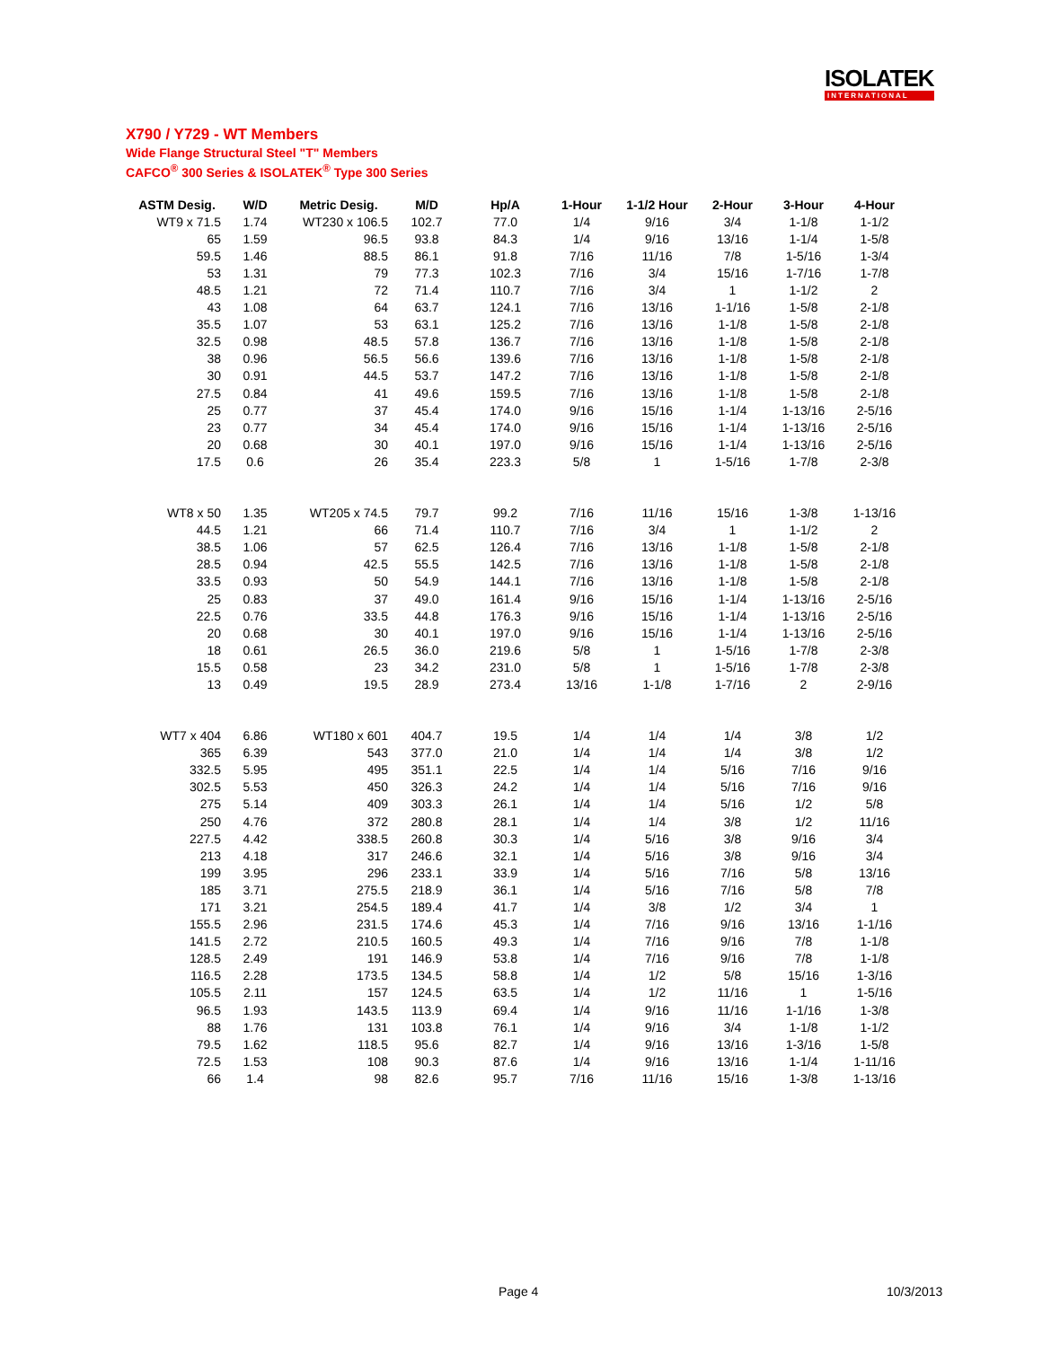ISOLATEK
INTERNATIONAL
X790 / Y729 - WT Members
Wide Flange Structural Steel "T" Members
CAFCO<sup>®</sup> 300 Series & ISOLATEK<sup>®</sup> Type 300 Series
| ASTM Desig. | W/D | Metric Desig. | M/D | Hp/A | 1-Hour | 1-1/2 Hour | 2-Hour | 3-Hour | 4-Hour |
| --- | --- | --- | --- | --- | --- | --- | --- | --- | --- |
| WT9 x 71.5 | 1.74 | WT230 x 106.5 | 102.7 | 77.0 | 1/4 | 9/16 | 3/4 | 1-1/8 | 1-1/2 |
| 65 | 1.59 | 96.5 | 93.8 | 84.3 | 1/4 | 9/16 | 13/16 | 1-1/4 | 1-5/8 |
| 59.5 | 1.46 | 88.5 | 86.1 | 91.8 | 7/16 | 11/16 | 7/8 | 1-5/16 | 1-3/4 |
| 53 | 1.31 | 79 | 77.3 | 102.3 | 7/16 | 3/4 | 15/16 | 1-7/16 | 1-7/8 |
| 48.5 | 1.21 | 72 | 71.4 | 110.7 | 7/16 | 3/4 | 1 | 1-1/2 | 2 |
| 43 | 1.08 | 64 | 63.7 | 124.1 | 7/16 | 13/16 | 1-1/16 | 1-5/8 | 2-1/8 |
| 35.5 | 1.07 | 53 | 63.1 | 125.2 | 7/16 | 13/16 | 1-1/8 | 1-5/8 | 2-1/8 |
| 32.5 | 0.98 | 48.5 | 57.8 | 136.7 | 7/16 | 13/16 | 1-1/8 | 1-5/8 | 2-1/8 |
| 38 | 0.96 | 56.5 | 56.6 | 139.6 | 7/16 | 13/16 | 1-1/8 | 1-5/8 | 2-1/8 |
| 30 | 0.91 | 44.5 | 53.7 | 147.2 | 7/16 | 13/16 | 1-1/8 | 1-5/8 | 2-1/8 |
| 27.5 | 0.84 | 41 | 49.6 | 159.5 | 7/16 | 13/16 | 1-1/8 | 1-5/8 | 2-1/8 |
| 25 | 0.77 | 37 | 45.4 | 174.0 | 9/16 | 15/16 | 1-1/4 | 1-13/16 | 2-5/16 |
| 23 | 0.77 | 34 | 45.4 | 174.0 | 9/16 | 15/16 | 1-1/4 | 1-13/16 | 2-5/16 |
| 20 | 0.68 | 30 | 40.1 | 197.0 | 9/16 | 15/16 | 1-1/4 | 1-13/16 | 2-5/16 |
| 17.5 | 0.6 | 26 | 35.4 | 223.3 | 5/8 | 1 | 1-5/16 | 1-7/8 | 2-3/8 |
| WT8 x 50 | 1.35 | WT205 x 74.5 | 79.7 | 99.2 | 7/16 | 11/16 | 15/16 | 1-3/8 | 1-13/16 |
| 44.5 | 1.21 | 66 | 71.4 | 110.7 | 7/16 | 3/4 | 1 | 1-1/2 | 2 |
| 38.5 | 1.06 | 57 | 62.5 | 126.4 | 7/16 | 13/16 | 1-1/8 | 1-5/8 | 2-1/8 |
| 28.5 | 0.94 | 42.5 | 55.5 | 142.5 | 7/16 | 13/16 | 1-1/8 | 1-5/8 | 2-1/8 |
| 33.5 | 0.93 | 50 | 54.9 | 144.1 | 7/16 | 13/16 | 1-1/8 | 1-5/8 | 2-1/8 |
| 25 | 0.83 | 37 | 49.0 | 161.4 | 9/16 | 15/16 | 1-1/4 | 1-13/16 | 2-5/16 |
| 22.5 | 0.76 | 33.5 | 44.8 | 176.3 | 9/16 | 15/16 | 1-1/4 | 1-13/16 | 2-5/16 |
| 20 | 0.68 | 30 | 40.1 | 197.0 | 9/16 | 15/16 | 1-1/4 | 1-13/16 | 2-5/16 |
| 18 | 0.61 | 26.5 | 36.0 | 219.6 | 5/8 | 1 | 1-5/16 | 1-7/8 | 2-3/8 |
| 15.5 | 0.58 | 23 | 34.2 | 231.0 | 5/8 | 1 | 1-5/16 | 1-7/8 | 2-3/8 |
| 13 | 0.49 | 19.5 | 28.9 | 273.4 | 13/16 | 1-1/8 | 1-7/16 | 2 | 2-9/16 |
| WT7 x 404 | 6.86 | WT180 x 601 | 404.7 | 19.5 | 1/4 | 1/4 | 1/4 | 3/8 | 1/2 |
| 365 | 6.39 | 543 | 377.0 | 21.0 | 1/4 | 1/4 | 1/4 | 3/8 | 1/2 |
| 332.5 | 5.95 | 495 | 351.1 | 22.5 | 1/4 | 1/4 | 5/16 | 7/16 | 9/16 |
| 302.5 | 5.53 | 450 | 326.3 | 24.2 | 1/4 | 1/4 | 5/16 | 7/16 | 9/16 |
| 275 | 5.14 | 409 | 303.3 | 26.1 | 1/4 | 1/4 | 5/16 | 1/2 | 5/8 |
| 250 | 4.76 | 372 | 280.8 | 28.1 | 1/4 | 1/4 | 3/8 | 1/2 | 11/16 |
| 227.5 | 4.42 | 338.5 | 260.8 | 30.3 | 1/4 | 5/16 | 3/8 | 9/16 | 3/4 |
| 213 | 4.18 | 317 | 246.6 | 32.1 | 1/4 | 5/16 | 3/8 | 9/16 | 3/4 |
| 199 | 3.95 | 296 | 233.1 | 33.9 | 1/4 | 5/16 | 7/16 | 5/8 | 13/16 |
| 185 | 3.71 | 275.5 | 218.9 | 36.1 | 1/4 | 5/16 | 7/16 | 5/8 | 7/8 |
| 171 | 3.21 | 254.5 | 189.4 | 41.7 | 1/4 | 3/8 | 1/2 | 3/4 | 1 |
| 155.5 | 2.96 | 231.5 | 174.6 | 45.3 | 1/4 | 7/16 | 9/16 | 13/16 | 1-1/16 |
| 141.5 | 2.72 | 210.5 | 160.5 | 49.3 | 1/4 | 7/16 | 9/16 | 7/8 | 1-1/8 |
| 128.5 | 2.49 | 191 | 146.9 | 53.8 | 1/4 | 7/16 | 9/16 | 7/8 | 1-1/8 |
| 116.5 | 2.28 | 173.5 | 134.5 | 58.8 | 1/4 | 1/2 | 5/8 | 15/16 | 1-3/16 |
| 105.5 | 2.11 | 157 | 124.5 | 63.5 | 1/4 | 1/2 | 11/16 | 1 | 1-5/16 |
| 96.5 | 1.93 | 143.5 | 113.9 | 69.4 | 1/4 | 9/16 | 11/16 | 1-1/16 | 1-3/8 |
| 88 | 1.76 | 131 | 103.8 | 76.1 | 1/4 | 9/16 | 3/4 | 1-1/8 | 1-1/2 |
| 79.5 | 1.62 | 118.5 | 95.6 | 82.7 | 1/4 | 9/16 | 13/16 | 1-3/16 | 1-5/8 |
| 72.5 | 1.53 | 108 | 90.3 | 87.6 | 1/4 | 9/16 | 13/16 | 1-1/4 | 1-11/16 |
| 66 | 1.4 | 98 | 82.6 | 95.7 | 7/16 | 11/16 | 15/16 | 1-3/8 | 1-13/16 |
Page 4 10/3/2013